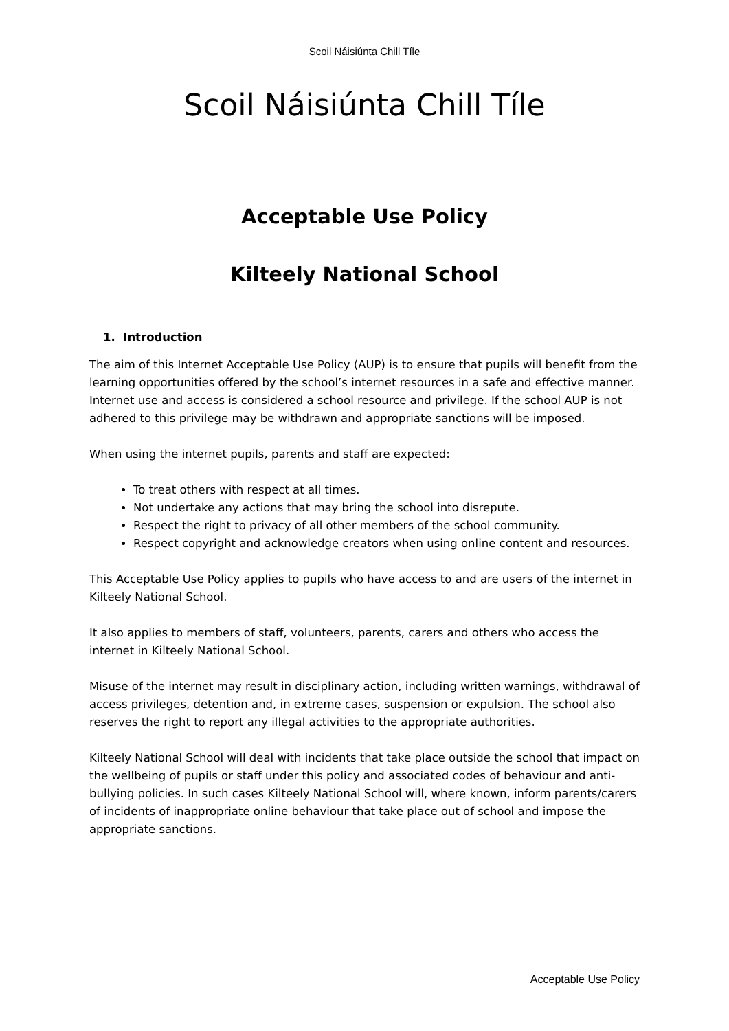Scoil Náisiúnta Chill Tíle
Scoil Náisiúnta Chill Tíle
Acceptable Use Policy
Kilteely National School
1. Introduction
The aim of this Internet Acceptable Use Policy (AUP) is to ensure that pupils will benefit from the learning opportunities offered by the school’s internet resources in a safe and effective manner.
Internet use and access is considered a school resource and privilege. If the school AUP is not adhered to this privilege may be withdrawn and appropriate sanctions will be imposed.
When using the internet pupils, parents and staff are expected:
To treat others with respect at all times.
Not undertake any actions that may bring the school into disrepute.
Respect the right to privacy of all other members of the school community.
Respect copyright and acknowledge creators when using online content and resources.
This Acceptable Use Policy applies to pupils who have access to and are users of the internet in Kilteely National School.
It also applies to members of staff, volunteers, parents, carers and others who access the internet in Kilteely National School.
Misuse of the internet may result in disciplinary action, including written warnings, withdrawal of access privileges, detention and, in extreme cases, suspension or expulsion. The school also reserves the right to report any illegal activities to the appropriate authorities.
Kilteely National School will deal with incidents that take place outside the school that impact on the wellbeing of pupils or staff under this policy and associated codes of behaviour and anti-bullying policies. In such cases Kilteely National School will, where known, inform parents/carers of incidents of inappropriate online behaviour that take place out of school and impose the appropriate sanctions.
Acceptable Use Policy